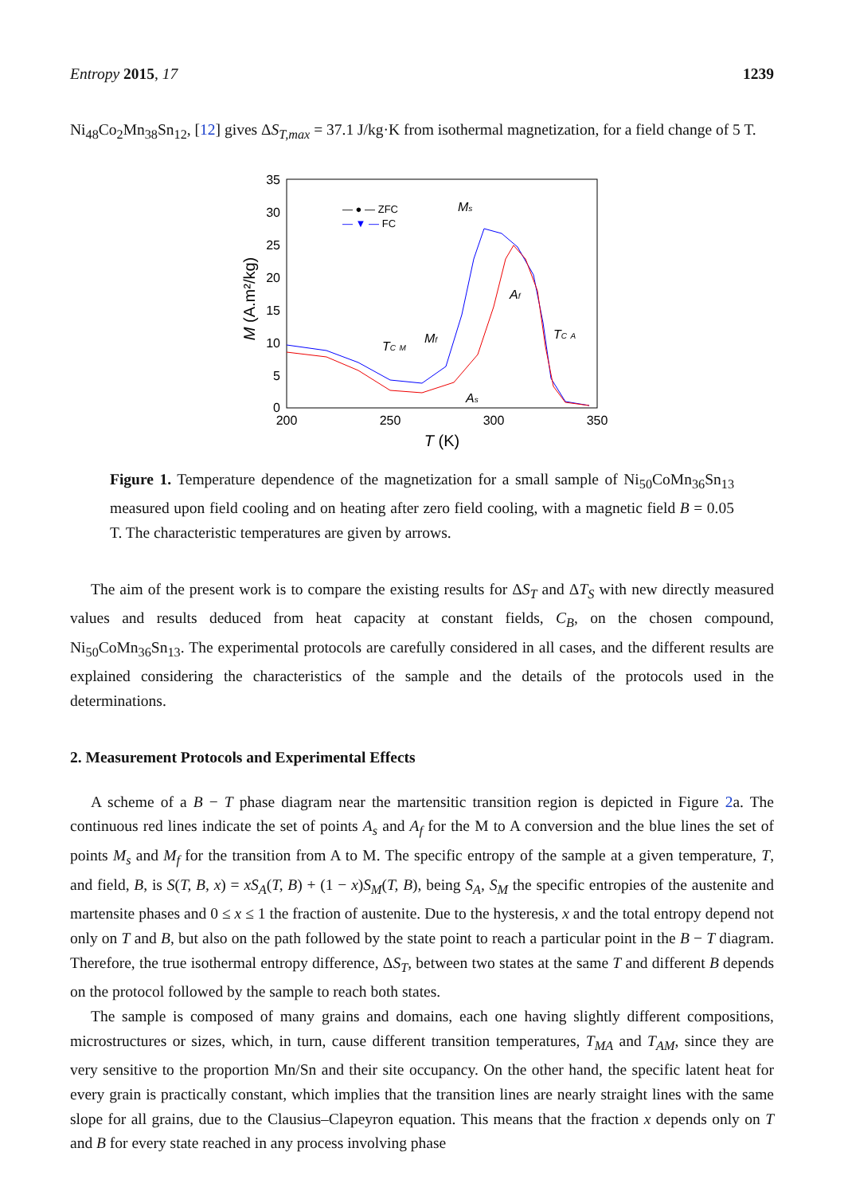Entropy 2015, 17 1239
Ni<sub>48</sub>Co<sub>2</sub>Mn<sub>38</sub>Sn<sub>12</sub>, [12] gives ΔS<sub>T,max</sub> = 37.1 J/kg·K from isothermal magnetization, for a field change of 5 T.
35
30
25
20
15
10
5
0
200
250
300
350
T (K)
M (A.m²/kg)
— ● — ZFC
— ▼ — FC
Ms
Af
TC A
TC M
Mf
As
Figure 1. Temperature dependence of the magnetization for a small sample of Ni<sub>50</sub>CoMn<sub>36</sub>Sn<sub>13</sub> measured upon field cooling and on heating after zero field cooling, with a magnetic field B = 0.05 T. The characteristic temperatures are given by arrows.
The aim of the present work is to compare the existing results for ΔS<sub>T</sub> and ΔT<sub>S</sub> with new directly measured values and results deduced from heat capacity at constant fields, C<sub>B</sub>, on the chosen compound, Ni<sub>50</sub>CoMn<sub>36</sub>Sn<sub>13</sub>. The experimental protocols are carefully considered in all cases, and the different results are explained considering the characteristics of the sample and the details of the protocols used in the determinations.
2. Measurement Protocols and Experimental Effects
A scheme of a B − T phase diagram near the martensitic transition region is depicted in Figure 2a. The continuous red lines indicate the set of points A<sub>s</sub> and A<sub>f</sub> for the M to A conversion and the blue lines the set of points M<sub>s</sub> and M<sub>f</sub> for the transition from A to M. The specific entropy of the sample at a given temperature, T, and field, B, is S(T, B, x) = xS<sub>A</sub>(T, B) + (1 − x)S<sub>M</sub>(T, B), being S<sub>A</sub>, S<sub>M</sub> the specific entropies of the austenite and martensite phases and 0 ≤ x ≤ 1 the fraction of austenite. Due to the hysteresis, x and the total entropy depend not only on T and B, but also on the path followed by the state point to reach a particular point in the B − T diagram. Therefore, the true isothermal entropy difference, ΔS<sub>T</sub>, between two states at the same T and different B depends on the protocol followed by the sample to reach both states.
The sample is composed of many grains and domains, each one having slightly different compositions, microstructures or sizes, which, in turn, cause different transition temperatures, T<sub>MA</sub> and T<sub>AM</sub>, since they are very sensitive to the proportion Mn/Sn and their site occupancy. On the other hand, the specific latent heat for every grain is practically constant, which implies that the transition lines are nearly straight lines with the same slope for all grains, due to the Clausius–Clapeyron equation. This means that the fraction x depends only on T and B for every state reached in any process involving phase